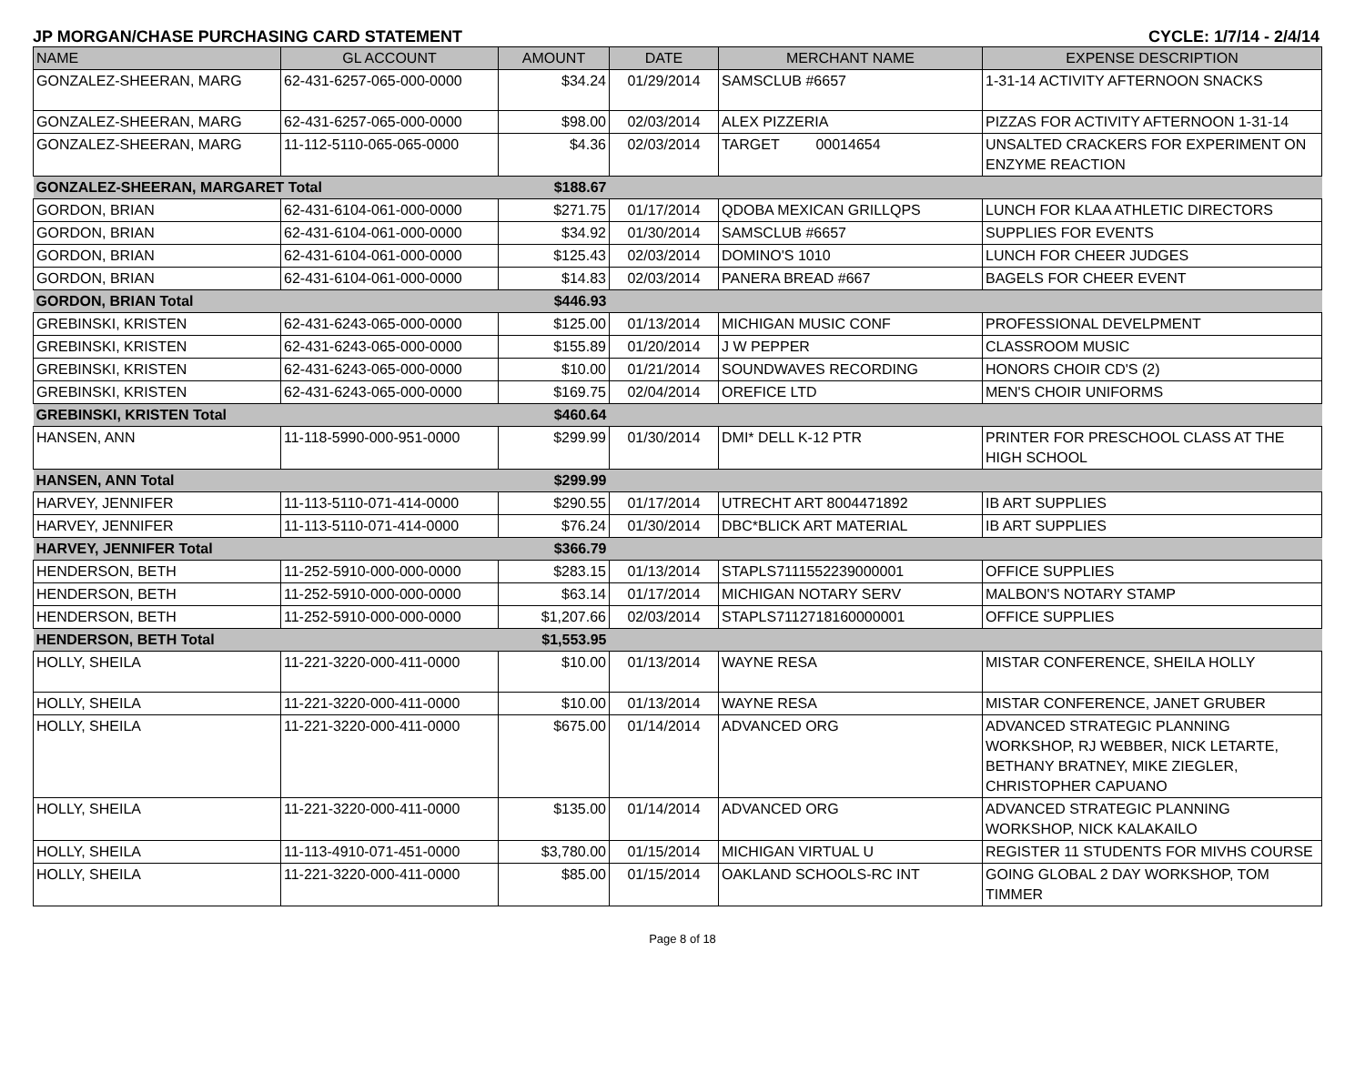JP MORGAN/CHASE PURCHASING CARD STATEMENT CYCLE: 1/7/14 - 2/4/14
| NAME | GL ACCOUNT | AMOUNT | DATE | MERCHANT NAME | EXPENSE DESCRIPTION |
| --- | --- | --- | --- | --- | --- |
| GONZALEZ-SHEERAN, MARG | 62-431-6257-065-000-0000 | $34.24 | 01/29/2014 | SAMSCLUB #6657 | 1-31-14 ACTIVITY AFTERNOON SNACKS |
| GONZALEZ-SHEERAN, MARG | 62-431-6257-065-000-0000 | $98.00 | 02/03/2014 | ALEX PIZZERIA | PIZZAS FOR ACTIVITY AFTERNOON 1-31-14 |
| GONZALEZ-SHEERAN, MARG | 11-112-5110-065-065-0000 | $4.36 | 02/03/2014 | TARGET 00014654 | UNSALTED CRACKERS FOR EXPERIMENT ON ENZYME REACTION |
| GONZALEZ-SHEERAN, MARGARET Total | | $188.67 | | | |
| GORDON, BRIAN | 62-431-6104-061-000-0000 | $271.75 | 01/17/2014 | QDOBA MEXICAN GRILLQPS | LUNCH FOR KLAA ATHLETIC DIRECTORS |
| GORDON, BRIAN | 62-431-6104-061-000-0000 | $34.92 | 01/30/2014 | SAMSCLUB #6657 | SUPPLIES FOR EVENTS |
| GORDON, BRIAN | 62-431-6104-061-000-0000 | $125.43 | 02/03/2014 | DOMINO'S 1010 | LUNCH FOR CHEER JUDGES |
| GORDON, BRIAN | 62-431-6104-061-000-0000 | $14.83 | 02/03/2014 | PANERA BREAD #667 | BAGELS FOR CHEER EVENT |
| GORDON, BRIAN Total | | $446.93 | | | |
| GREBINSKI, KRISTEN | 62-431-6243-065-000-0000 | $125.00 | 01/13/2014 | MICHIGAN MUSIC CONF | PROFESSIONAL DEVELPMENT |
| GREBINSKI, KRISTEN | 62-431-6243-065-000-0000 | $155.89 | 01/20/2014 | J W PEPPER | CLASSROOM MUSIC |
| GREBINSKI, KRISTEN | 62-431-6243-065-000-0000 | $10.00 | 01/21/2014 | SOUNDWAVES RECORDING | HONORS CHOIR CD'S (2) |
| GREBINSKI, KRISTEN | 62-431-6243-065-000-0000 | $169.75 | 02/04/2014 | OREFICE LTD | MEN'S CHOIR UNIFORMS |
| GREBINSKI, KRISTEN Total | | $460.64 | | | |
| HANSEN, ANN | 11-118-5990-000-951-0000 | $299.99 | 01/30/2014 | DMI* DELL K-12 PTR | PRINTER FOR PRESCHOOL CLASS AT THE HIGH SCHOOL |
| HANSEN, ANN Total | | $299.99 | | | |
| HARVEY, JENNIFER | 11-113-5110-071-414-0000 | $290.55 | 01/17/2014 | UTRECHT ART 8004471892 | IB ART SUPPLIES |
| HARVEY, JENNIFER | 11-113-5110-071-414-0000 | $76.24 | 01/30/2014 | DBC*BLICK ART MATERIAL | IB ART SUPPLIES |
| HARVEY, JENNIFER Total | | $366.79 | | | |
| HENDERSON, BETH | 11-252-5910-000-000-0000 | $283.15 | 01/13/2014 | STAPLS7111552239000001 | OFFICE SUPPLIES |
| HENDERSON, BETH | 11-252-5910-000-000-0000 | $63.14 | 01/17/2014 | MICHIGAN NOTARY SERV | MALBON'S NOTARY STAMP |
| HENDERSON, BETH | 11-252-5910-000-000-0000 | $1,207.66 | 02/03/2014 | STAPLS7112718160000001 | OFFICE SUPPLIES |
| HENDERSON, BETH Total | | $1,553.95 | | | |
| HOLLY, SHEILA | 11-221-3220-000-411-0000 | $10.00 | 01/13/2014 | WAYNE RESA | MISTAR CONFERENCE, SHEILA HOLLY |
| HOLLY, SHEILA | 11-221-3220-000-411-0000 | $10.00 | 01/13/2014 | WAYNE RESA | MISTAR CONFERENCE, JANET GRUBER |
| HOLLY, SHEILA | 11-221-3220-000-411-0000 | $675.00 | 01/14/2014 | ADVANCED ORG | ADVANCED STRATEGIC PLANNING WORKSHOP, RJ WEBBER, NICK LETARTE, BETHANY BRATNEY, MIKE ZIEGLER, CHRISTOPHER CAPUANO |
| HOLLY, SHEILA | 11-221-3220-000-411-0000 | $135.00 | 01/14/2014 | ADVANCED ORG | ADVANCED STRATEGIC PLANNING WORKSHOP, NICK KALAKAILO |
| HOLLY, SHEILA | 11-113-4910-071-451-0000 | $3,780.00 | 01/15/2014 | MICHIGAN VIRTUAL U | REGISTER 11 STUDENTS FOR MIVHS COURSE |
| HOLLY, SHEILA | 11-221-3220-000-411-0000 | $85.00 | 01/15/2014 | OAKLAND SCHOOLS-RC INT | GOING GLOBAL 2 DAY WORKSHOP, TOM TIMMER |
Page 8 of 18